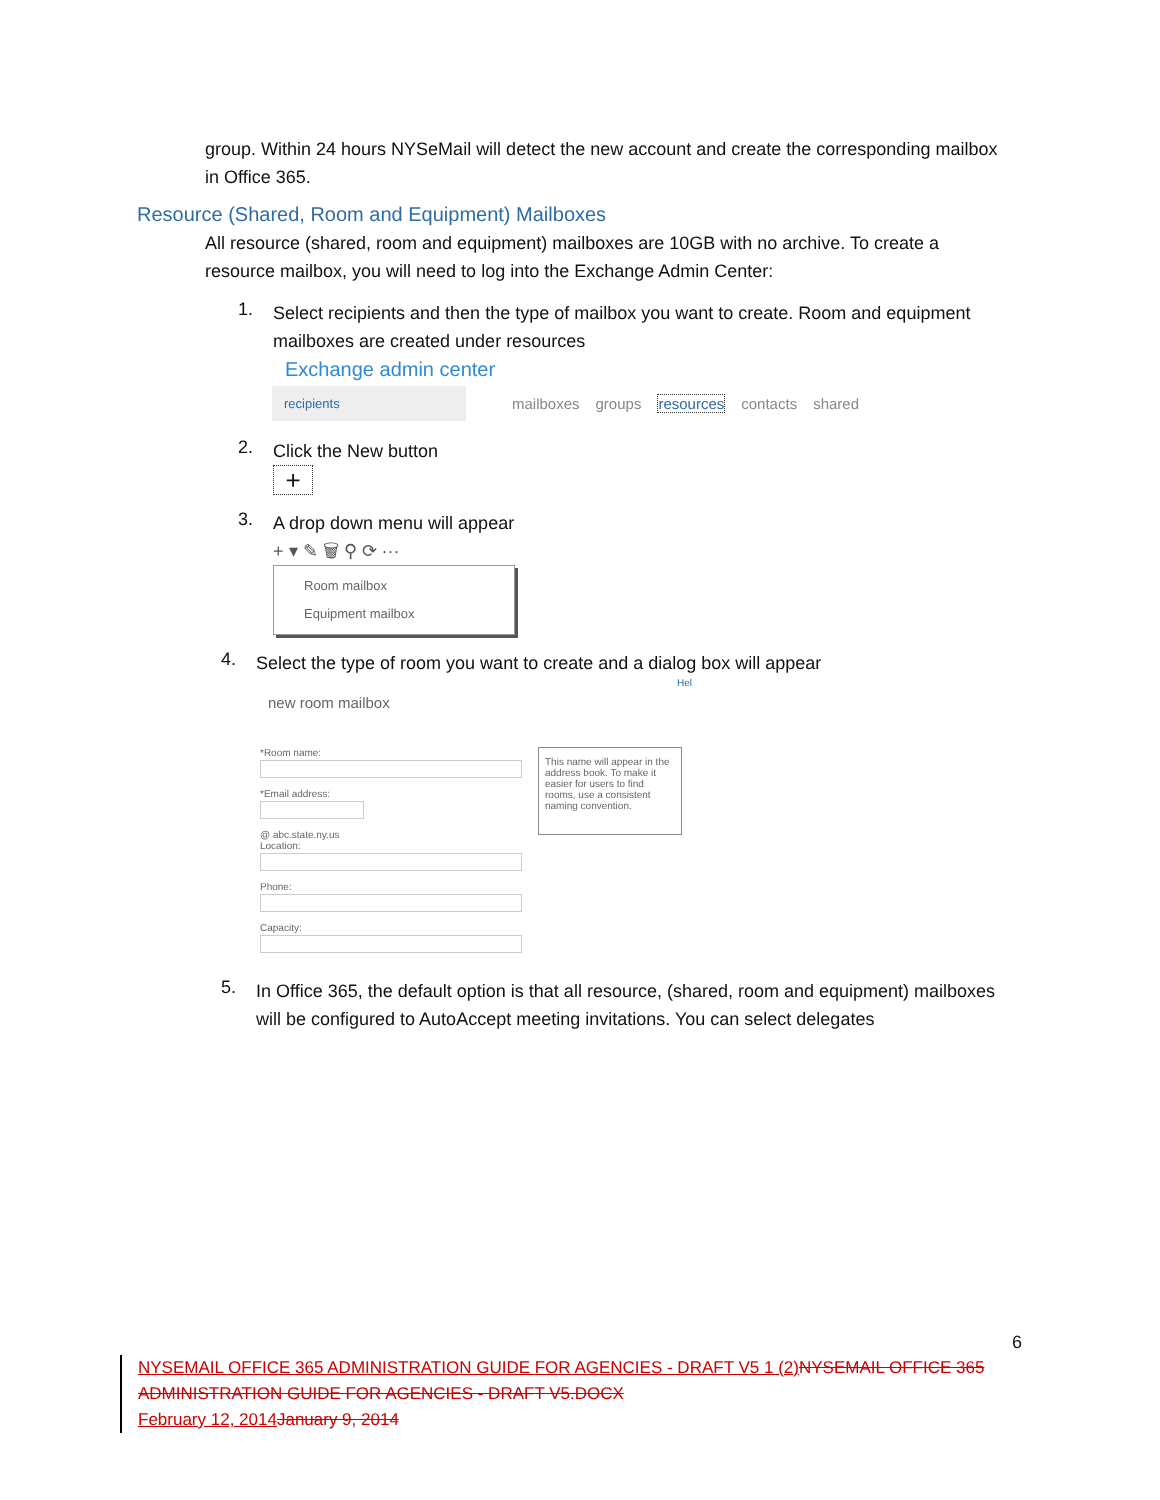group. Within 24 hours NYSeMail will detect the new account and create the corresponding mailbox in Office 365.
Resource (Shared, Room and Equipment) Mailboxes
All resource (shared, room and equipment) mailboxes are 10GB with no archive. To create a resource mailbox, you will need to log into the Exchange Admin Center:
1.
Select recipients and then the type of mailbox you want to create. Room and equipment mailboxes are created under resources
Exchange admin center
recipients
mailboxes groups resources contacts shared
2.
Click the New button
+
3.
A drop down menu will appear
+ ▾ ✎ 🗑 ⚲ ⟳ ···
Room mailbox
Equipment mailbox
4.
Select the type of room you want to create and a dialog box will appear
Hel
new room mailbox
*Room name:*Email address:@ abc.state.ny.us
Location:Phone:Capacity:
This name will appear in the address book. To make it easier for users to find rooms, use a consistent naming convention.
5.
In Office 365, the default option is that all resource, (shared, room and equipment) mailboxes will be configured to AutoAccept meeting invitations. You can select delegates
6
NYSEMAIL OFFICE 365 ADMINISTRATION GUIDE FOR AGENCIES - DRAFT V5 1 (2) NYSEMAIL OFFICE 365 ADMINISTRATION GUIDE FOR AGENCIES - DRAFT V5.DOCX
February 12, 2014 January 9, 2014